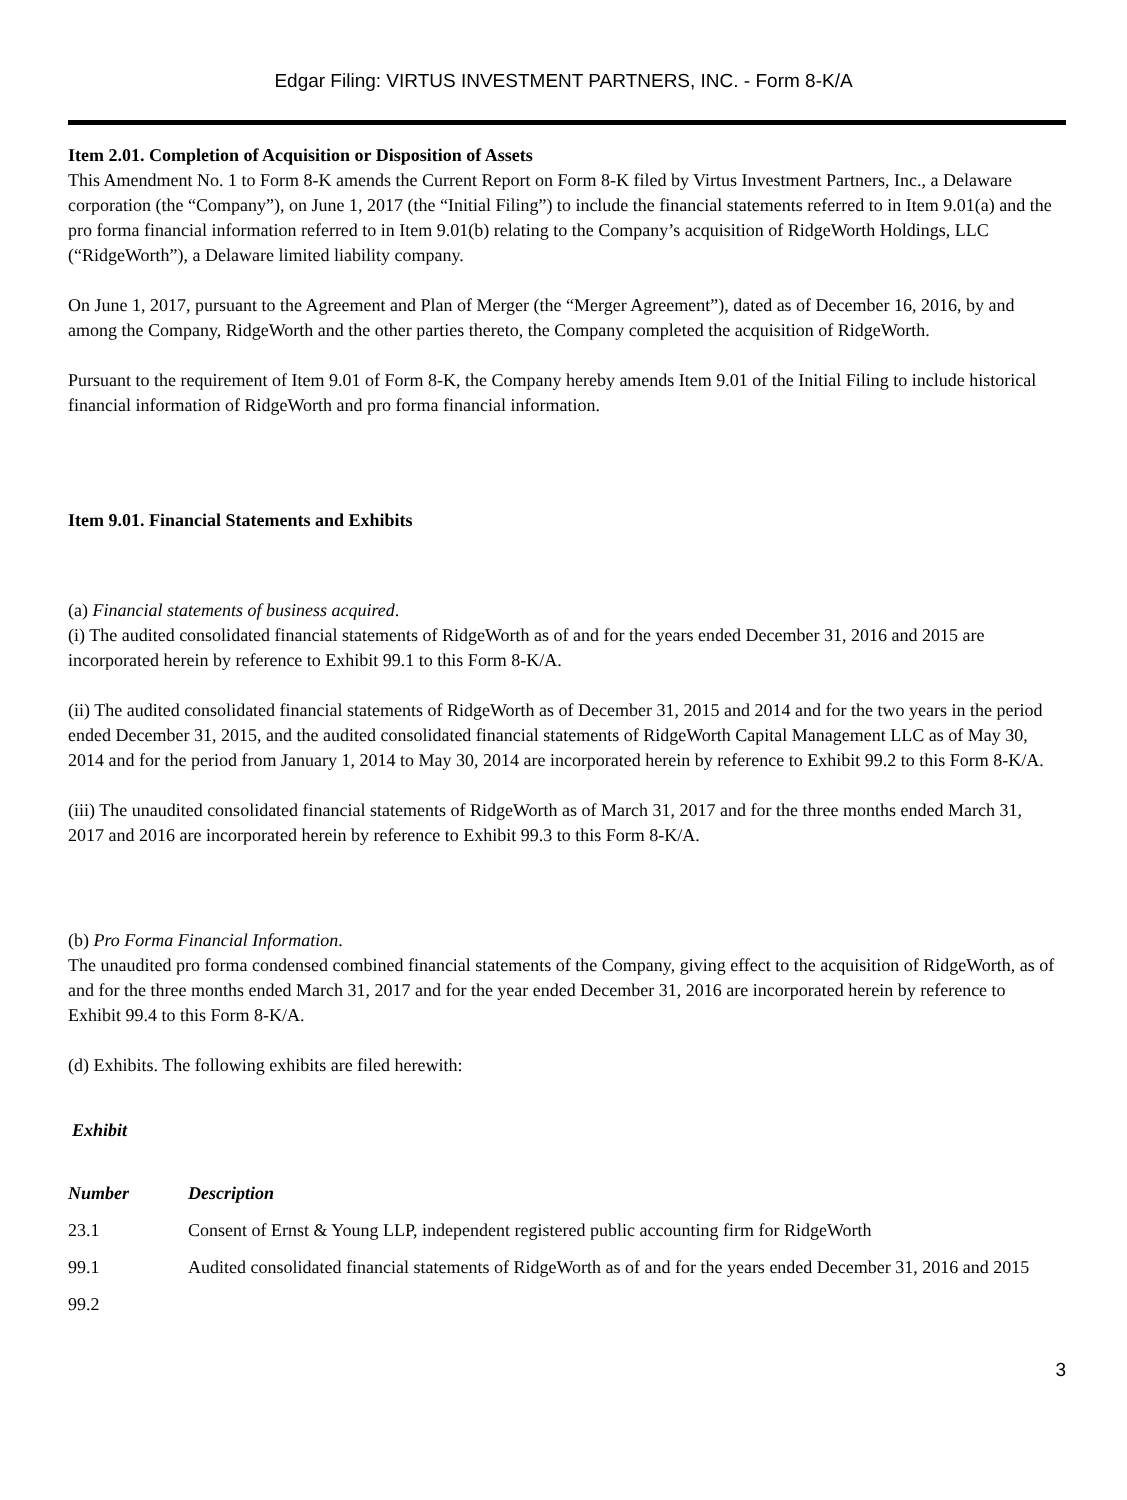Edgar Filing: VIRTUS INVESTMENT PARTNERS, INC. - Form 8-K/A
Item 2.01. Completion of Acquisition or Disposition of Assets
This Amendment No. 1 to Form 8-K amends the Current Report on Form 8-K filed by Virtus Investment Partners, Inc., a Delaware corporation (the “Company”), on June 1, 2017 (the “Initial Filing”) to include the financial statements referred to in Item 9.01(a) and the pro forma financial information referred to in Item 9.01(b) relating to the Company’s acquisition of RidgeWorth Holdings, LLC (“RidgeWorth”), a Delaware limited liability company.
On June 1, 2017, pursuant to the Agreement and Plan of Merger (the “Merger Agreement”), dated as of December 16, 2016, by and among the Company, RidgeWorth and the other parties thereto, the Company completed the acquisition of RidgeWorth.
Pursuant to the requirement of Item 9.01 of Form 8-K, the Company hereby amends Item 9.01 of the Initial Filing to include historical financial information of RidgeWorth and pro forma financial information.
Item 9.01. Financial Statements and Exhibits
(a) Financial statements of business acquired.
(i) The audited consolidated financial statements of RidgeWorth as of and for the years ended December 31, 2016 and 2015 are incorporated herein by reference to Exhibit 99.1 to this Form 8-K/A.
(ii) The audited consolidated financial statements of RidgeWorth as of December 31, 2015 and 2014 and for the two years in the period ended December 31, 2015, and the audited consolidated financial statements of RidgeWorth Capital Management LLC as of May 30, 2014 and for the period from January 1, 2014 to May 30, 2014 are incorporated herein by reference to Exhibit 99.2 to this Form 8-K/A.
(iii) The unaudited consolidated financial statements of RidgeWorth as of March 31, 2017 and for the three months ended March 31, 2017 and 2016 are incorporated herein by reference to Exhibit 99.3 to this Form 8-K/A.
(b) Pro Forma Financial Information.
The unaudited pro forma condensed combined financial statements of the Company, giving effect to the acquisition of RidgeWorth, as of and for the three months ended March 31, 2017 and for the year ended December 31, 2016 are incorporated herein by reference to Exhibit 99.4 to this Form 8-K/A.
(d) Exhibits. The following exhibits are filed herewith:
| Exhibit | |
| --- | --- |
| Number | Description |
| 23.1 | Consent of Ernst & Young LLP, independent registered public accounting firm for RidgeWorth |
| 99.1 | Audited consolidated financial statements of RidgeWorth as of and for the years ended December 31, 2016 and 2015 |
| 99.2 | |
3